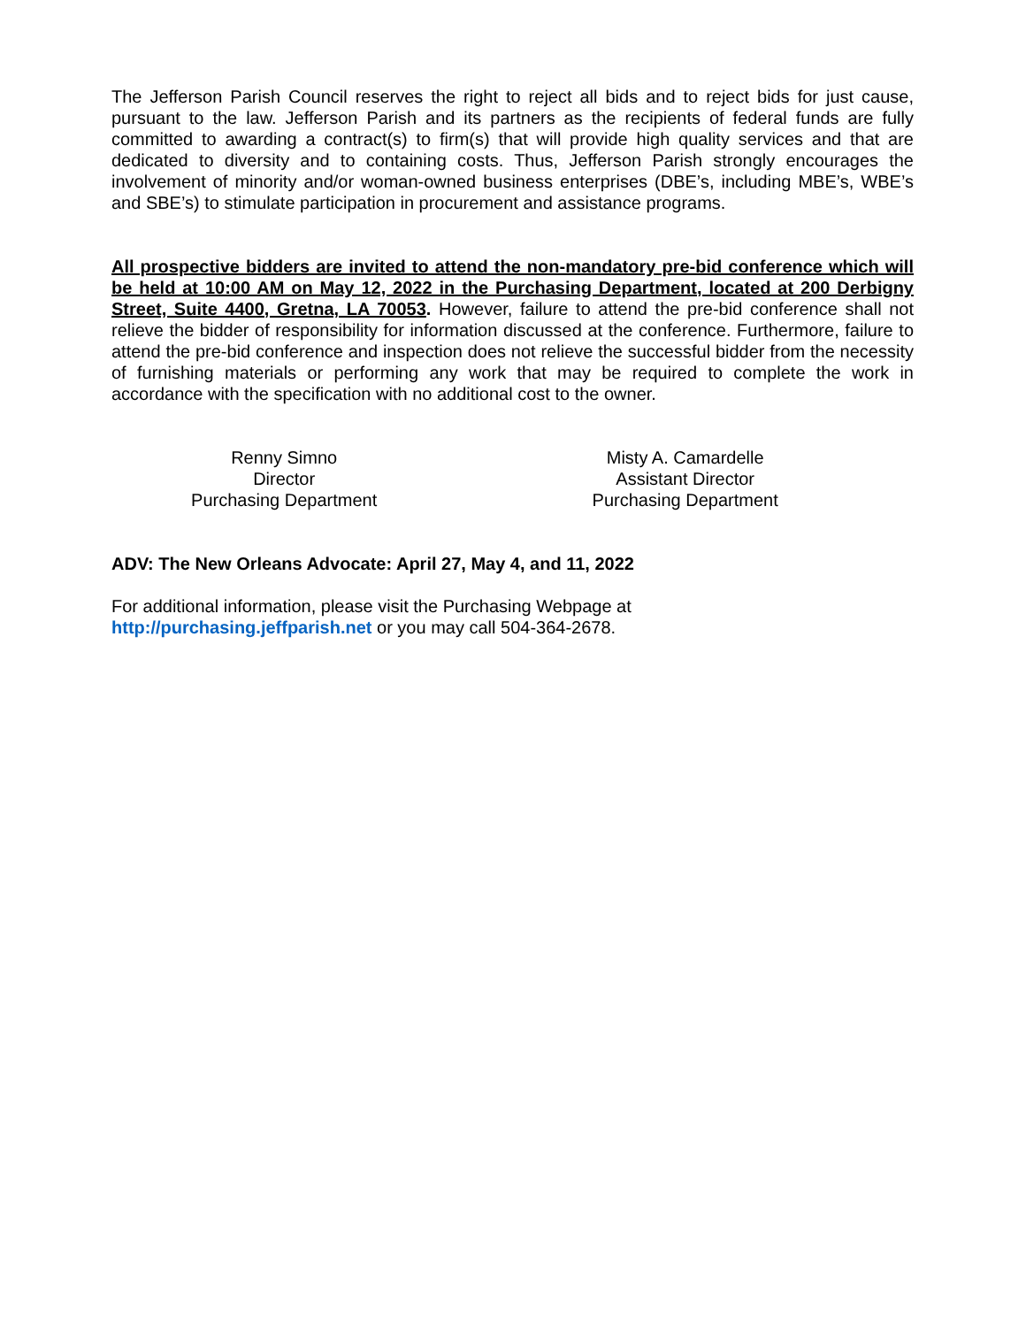The Jefferson Parish Council reserves the right to reject all bids and to reject bids for just cause, pursuant to the law. Jefferson Parish and its partners as the recipients of federal funds are fully committed to awarding a contract(s) to firm(s) that will provide high quality services and that are dedicated to diversity and to containing costs. Thus, Jefferson Parish strongly encourages the involvement of minority and/or woman-owned business enterprises (DBE’s, including MBE’s, WBE’s and SBE’s) to stimulate participation in procurement and assistance programs.
All prospective bidders are invited to attend the non-mandatory pre-bid conference which will be held at 10:00 AM on May 12, 2022 in the Purchasing Department, located at 200 Derbigny Street, Suite 4400, Gretna, LA 70053. However, failure to attend the pre-bid conference shall not relieve the bidder of responsibility for information discussed at the conference. Furthermore, failure to attend the pre-bid conference and inspection does not relieve the successful bidder from the necessity of furnishing materials or performing any work that may be required to complete the work in accordance with the specification with no additional cost to the owner.
Renny Simno
Director
Purchasing Department
Misty A. Camardelle
Assistant Director
Purchasing Department
ADV: The New Orleans Advocate: April 27, May 4, and 11, 2022
For additional information, please visit the Purchasing Webpage at
http://purchasing.jeffparish.net or you may call 504-364-2678.